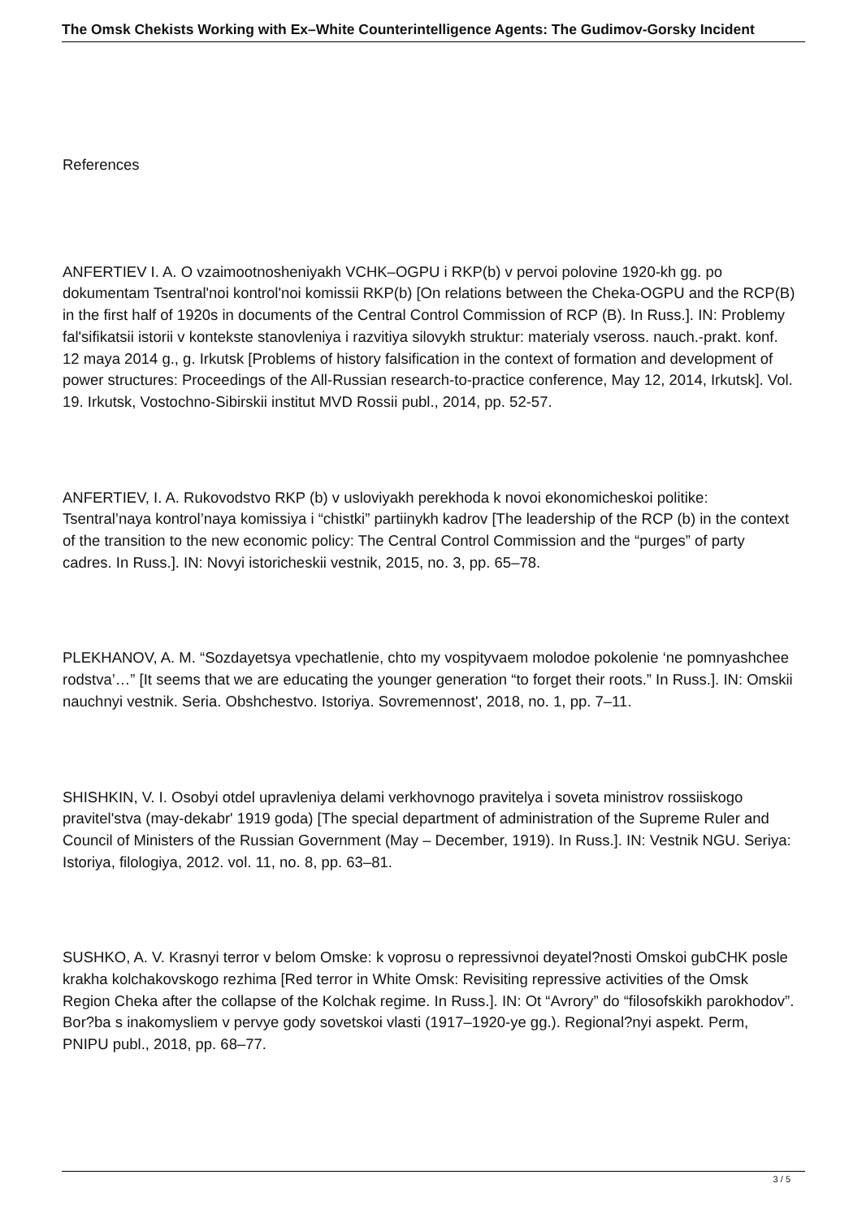The Omsk Chekists Working with Ex–White Counterintelligence Agents: The Gudimov-Gorsky Incident
References
ANFERTIEV I. A. O vzaimootnosheniyakh VCHK–OGPU i RKP(b) v pervoi polovine 1920-kh gg. po dokumentam Tsentral'noi kontrol'noi komissii RKP(b) [On relations between the Cheka-OGPU and the RCP(B) in the first half of 1920s in documents of the Central Control Commission of RCP (B). In Russ.]. IN: Problemy fal'sifikatsii istorii v kontekste stanovleniya i razvitiya silovykh struktur: materialy vseross. nauch.-prakt. konf. 12 maya 2014 g., g. Irkutsk [Problems of history falsification in the context of formation and development of power structures: Proceedings of the All-Russian research-to-practice conference, May 12, 2014, Irkutsk]. Vol. 19. Irkutsk, Vostochno-Sibirskii institut MVD Rossii publ., 2014, pp. 52-57.
ANFERTIEV, I. A. Rukovodstvo RKP (b) v usloviyakh perekhoda k novoi ekonomicheskoi politike: Tsentral’naya kontrol’naya komissiya i “chistki” partiinykh kadrov [The leadership of the RCP (b) in the context of the transition to the new economic policy: The Central Control Commission and the “purges” of party cadres. In Russ.]. IN: Novyi istoricheskii vestnik, 2015, no. 3, pp. 65–78.
PLEKHANOV, A. M. “Sozdayetsya vpechatlenie, chto my vospityvaem molodoe pokolenie ‘ne pomnyashchee rodstva’…” [It seems that we are educating the younger generation “to forget their roots.” In Russ.]. IN: Omskii nauchnyi vestnik. Seria. Obshchestvo. Istoriya. Sovremennost', 2018, no. 1, pp. 7–11.
SHISHKIN, V. I. Osobyi otdel upravleniya delami verkhovnogo pravitelya i soveta ministrov rossiiskogo pravitel'stva (may-dekabr' 1919 goda) [The special department of administration of the Supreme Ruler and Council of Ministers of the Russian Government (May – December, 1919). In Russ.]. IN: Vestnik NGU. Seriya: Istoriya, filologiya, 2012. vol. 11, no. 8, pp. 63–81.
SUSHKO, A. V. Krasnyi terror v belom Omske: k voprosu o repressivnoi deyatel?nosti Omskoi gubCHK posle krakha kolchakovskogo rezhima [Red terror in White Omsk: Revisiting repressive activities of the Omsk Region Cheka after the collapse of the Kolchak regime. In Russ.]. IN: Ot “Avrory” do “filosofskikh parokhodov”. Bor?ba s inakomysliem v pervye gody sovetskoi vlasti (1917–1920-ye gg.). Regional?nyi aspekt. Perm, PNIPU publ., 2018, pp. 68–77.
3 / 5